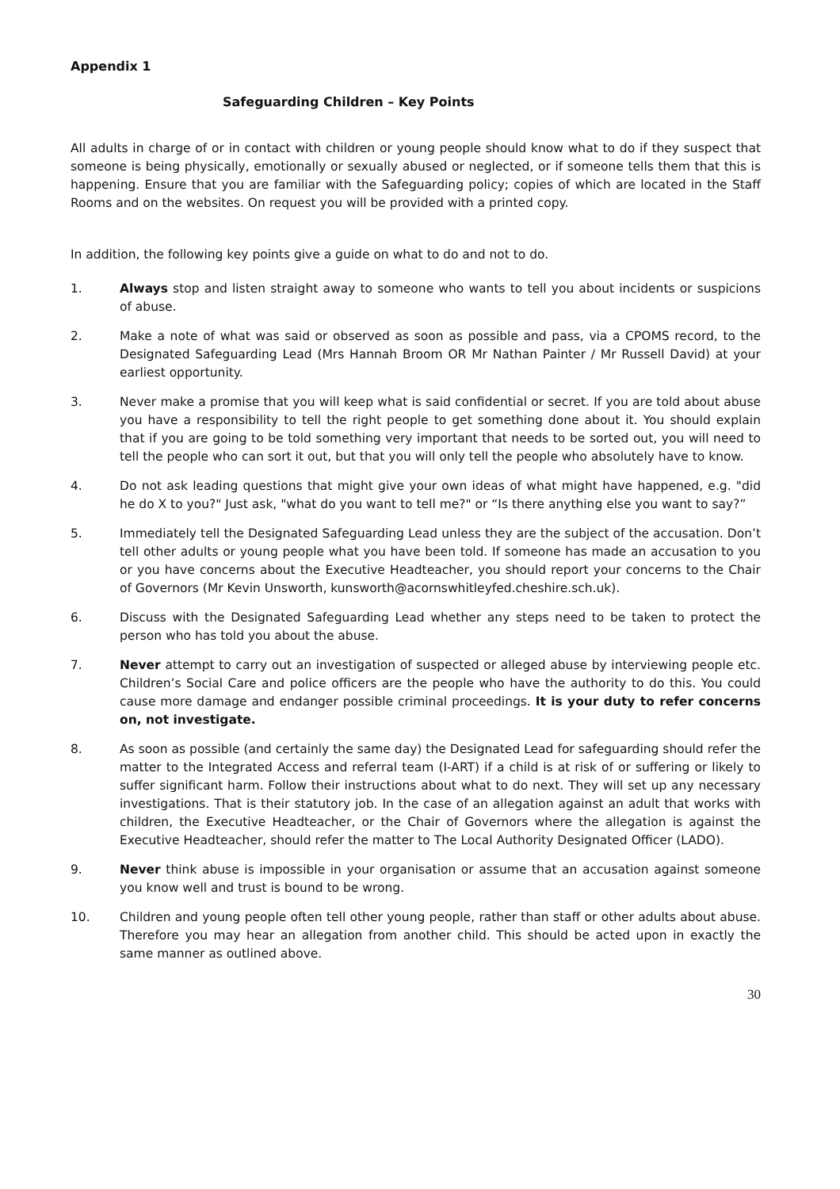Appendix 1
Safeguarding Children – Key Points
All adults in charge of or in contact with children or young people should know what to do if they suspect that someone is being physically, emotionally or sexually abused or neglected, or if someone tells them that this is happening. Ensure that you are familiar with the Safeguarding policy; copies of which are located in the Staff Rooms and on the websites. On request you will be provided with a printed copy.
In addition, the following key points give a guide on what to do and not to do.
1. Always stop and listen straight away to someone who wants to tell you about incidents or suspicions of abuse.
2. Make a note of what was said or observed as soon as possible and pass, via a CPOMS record, to the Designated Safeguarding Lead (Mrs Hannah Broom OR Mr Nathan Painter / Mr Russell David) at your earliest opportunity.
3. Never make a promise that you will keep what is said confidential or secret. If you are told about abuse you have a responsibility to tell the right people to get something done about it. You should explain that if you are going to be told something very important that needs to be sorted out, you will need to tell the people who can sort it out, but that you will only tell the people who absolutely have to know.
4. Do not ask leading questions that might give your own ideas of what might have happened, e.g. "did he do X to you?" Just ask, "what do you want to tell me?" or “Is there anything else you want to say?”
5. Immediately tell the Designated Safeguarding Lead unless they are the subject of the accusation. Don’t tell other adults or young people what you have been told. If someone has made an accusation to you or you have concerns about the Executive Headteacher, you should report your concerns to the Chair of Governors (Mr Kevin Unsworth, kunsworth@acornswhitleyfed.cheshire.sch.uk).
6. Discuss with the Designated Safeguarding Lead whether any steps need to be taken to protect the person who has told you about the abuse.
7. Never attempt to carry out an investigation of suspected or alleged abuse by interviewing people etc. Children’s Social Care and police officers are the people who have the authority to do this. You could cause more damage and endanger possible criminal proceedings. It is your duty to refer concerns on, not investigate.
8. As soon as possible (and certainly the same day) the Designated Lead for safeguarding should refer the matter to the Integrated Access and referral team (I-ART) if a child is at risk of or suffering or likely to suffer significant harm. Follow their instructions about what to do next. They will set up any necessary investigations. That is their statutory job. In the case of an allegation against an adult that works with children, the Executive Headteacher, or the Chair of Governors where the allegation is against the Executive Headteacher, should refer the matter to The Local Authority Designated Officer (LADO).
9. Never think abuse is impossible in your organisation or assume that an accusation against someone you know well and trust is bound to be wrong.
10. Children and young people often tell other young people, rather than staff or other adults about abuse. Therefore you may hear an allegation from another child. This should be acted upon in exactly the same manner as outlined above.
30